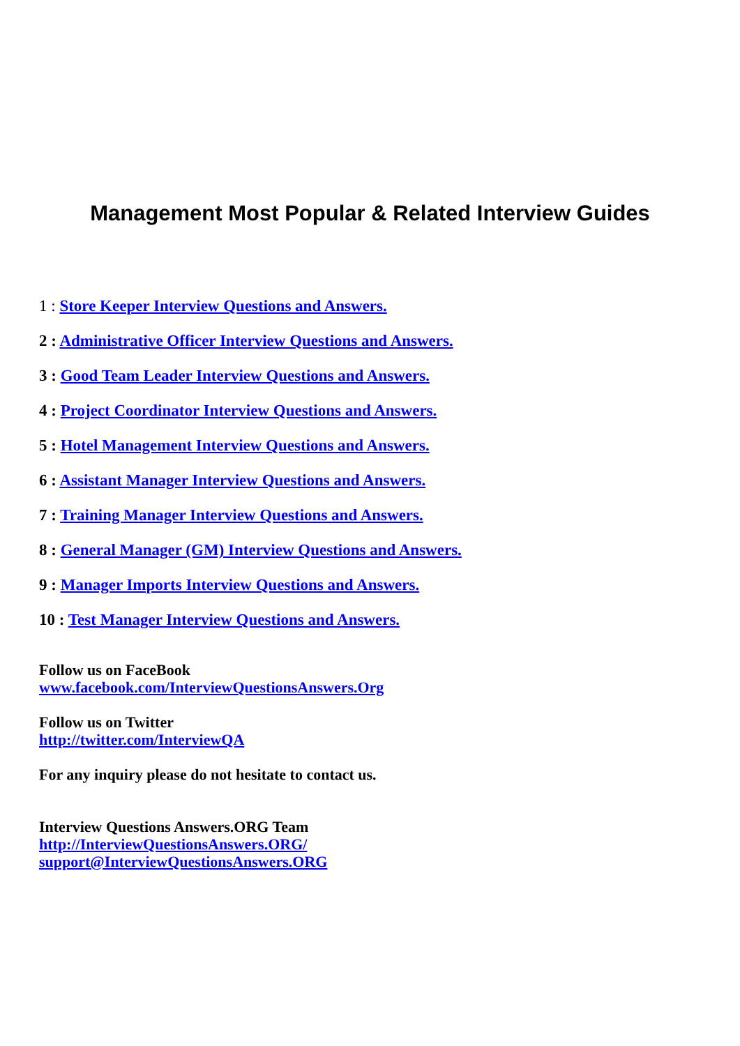Management Most Popular & Related Interview Guides
1 : Store Keeper Interview Questions and Answers.
2 : Administrative Officer Interview Questions and Answers.
3 : Good Team Leader Interview Questions and Answers.
4 : Project Coordinator Interview Questions and Answers.
5 : Hotel Management Interview Questions and Answers.
6 : Assistant Manager Interview Questions and Answers.
7 : Training Manager Interview Questions and Answers.
8 : General Manager (GM) Interview Questions and Answers.
9 : Manager Imports Interview Questions and Answers.
10 : Test Manager Interview Questions and Answers.
Follow us on FaceBook
www.facebook.com/InterviewQuestionsAnswers.Org
Follow us on Twitter
http://twitter.com/InterviewQA
For any inquiry please do not hesitate to contact us.
Interview Questions Answers.ORG Team
http://InterviewQuestionsAnswers.ORG/
support@InterviewQuestionsAnswers.ORG